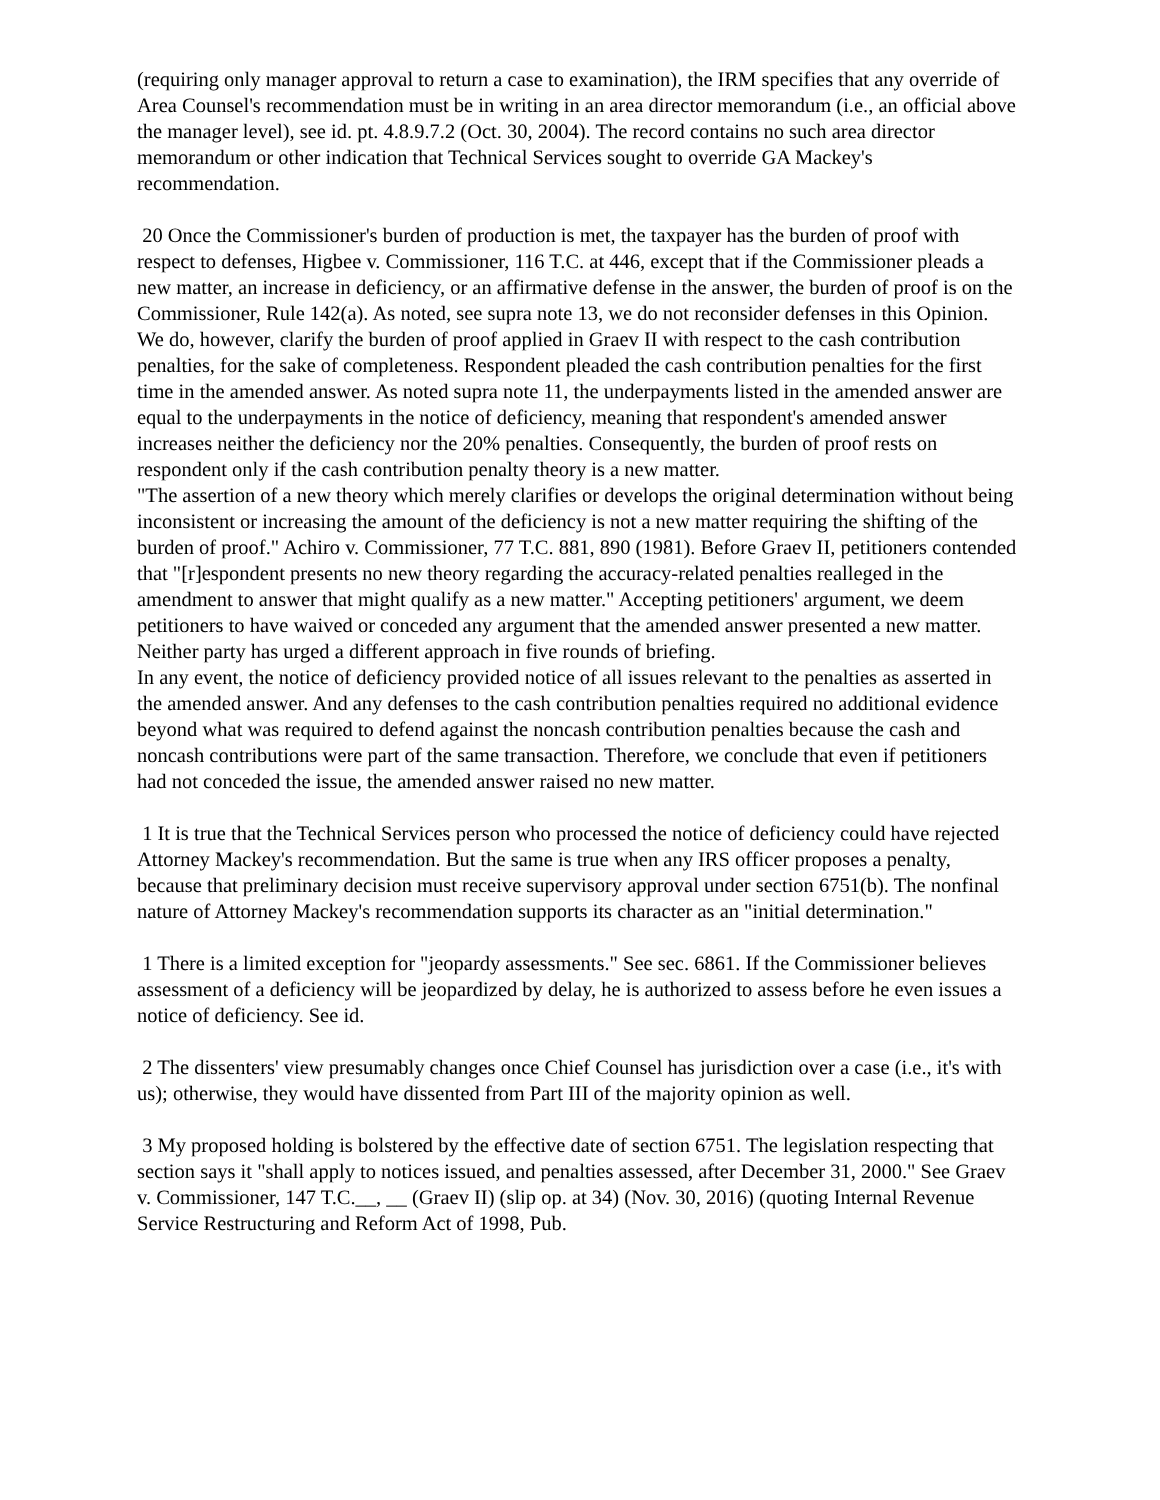(requiring only manager approval to return a case to examination), the IRM specifies that any override of Area Counsel's recommendation must be in writing in an area director memorandum (i.e., an official above the manager level), see id. pt. 4.8.9.7.2 (Oct. 30, 2004). The record contains no such area director memorandum or other indication that Technical Services sought to override GA Mackey's recommendation.
20 Once the Commissioner's burden of production is met, the taxpayer has the burden of proof with respect to defenses, Higbee v. Commissioner, 116 T.C. at 446, except that if the Commissioner pleads a new matter, an increase in deficiency, or an affirmative defense in the answer, the burden of proof is on the Commissioner, Rule 142(a). As noted, see supra note 13, we do not reconsider defenses in this Opinion. We do, however, clarify the burden of proof applied in Graev II with respect to the cash contribution penalties, for the sake of completeness. Respondent pleaded the cash contribution penalties for the first time in the amended answer. As noted supra note 11, the underpayments listed in the amended answer are equal to the underpayments in the notice of deficiency, meaning that respondent's amended answer increases neither the deficiency nor the 20% penalties. Consequently, the burden of proof rests on respondent only if the cash contribution penalty theory is a new matter.
"The assertion of a new theory which merely clarifies or develops the original determination without being inconsistent or increasing the amount of the deficiency is not a new matter requiring the shifting of the burden of proof." Achiro v. Commissioner, 77 T.C. 881, 890 (1981). Before Graev II, petitioners contended that "[r]espondent presents no new theory regarding the accuracy-related penalties realleged in the amendment to answer that might qualify as a new matter." Accepting petitioners' argument, we deem petitioners to have waived or conceded any argument that the amended answer presented a new matter. Neither party has urged a different approach in five rounds of briefing.
In any event, the notice of deficiency provided notice of all issues relevant to the penalties as asserted in the amended answer. And any defenses to the cash contribution penalties required no additional evidence beyond what was required to defend against the noncash contribution penalties because the cash and noncash contributions were part of the same transaction. Therefore, we conclude that even if petitioners had not conceded the issue, the amended answer raised no new matter.
1 It is true that the Technical Services person who processed the notice of deficiency could have rejected Attorney Mackey's recommendation. But the same is true when any IRS officer proposes a penalty, because that preliminary decision must receive supervisory approval under section 6751(b). The nonfinal nature of Attorney Mackey's recommendation supports its character as an "initial determination."
1 There is a limited exception for "jeopardy assessments." See sec. 6861. If the Commissioner believes assessment of a deficiency will be jeopardized by delay, he is authorized to assess before he even issues a notice of deficiency. See id.
2 The dissenters' view presumably changes once Chief Counsel has jurisdiction over a case (i.e., it's with us); otherwise, they would have dissented from Part III of the majority opinion as well.
3 My proposed holding is bolstered by the effective date of section 6751. The legislation respecting that section says it "shall apply to notices issued, and penalties assessed, after December 31, 2000." See Graev v. Commissioner, 147 T.C.__, __ (Graev II) (slip op. at 34) (Nov. 30, 2016) (quoting Internal Revenue Service Restructuring and Reform Act of 1998, Pub.